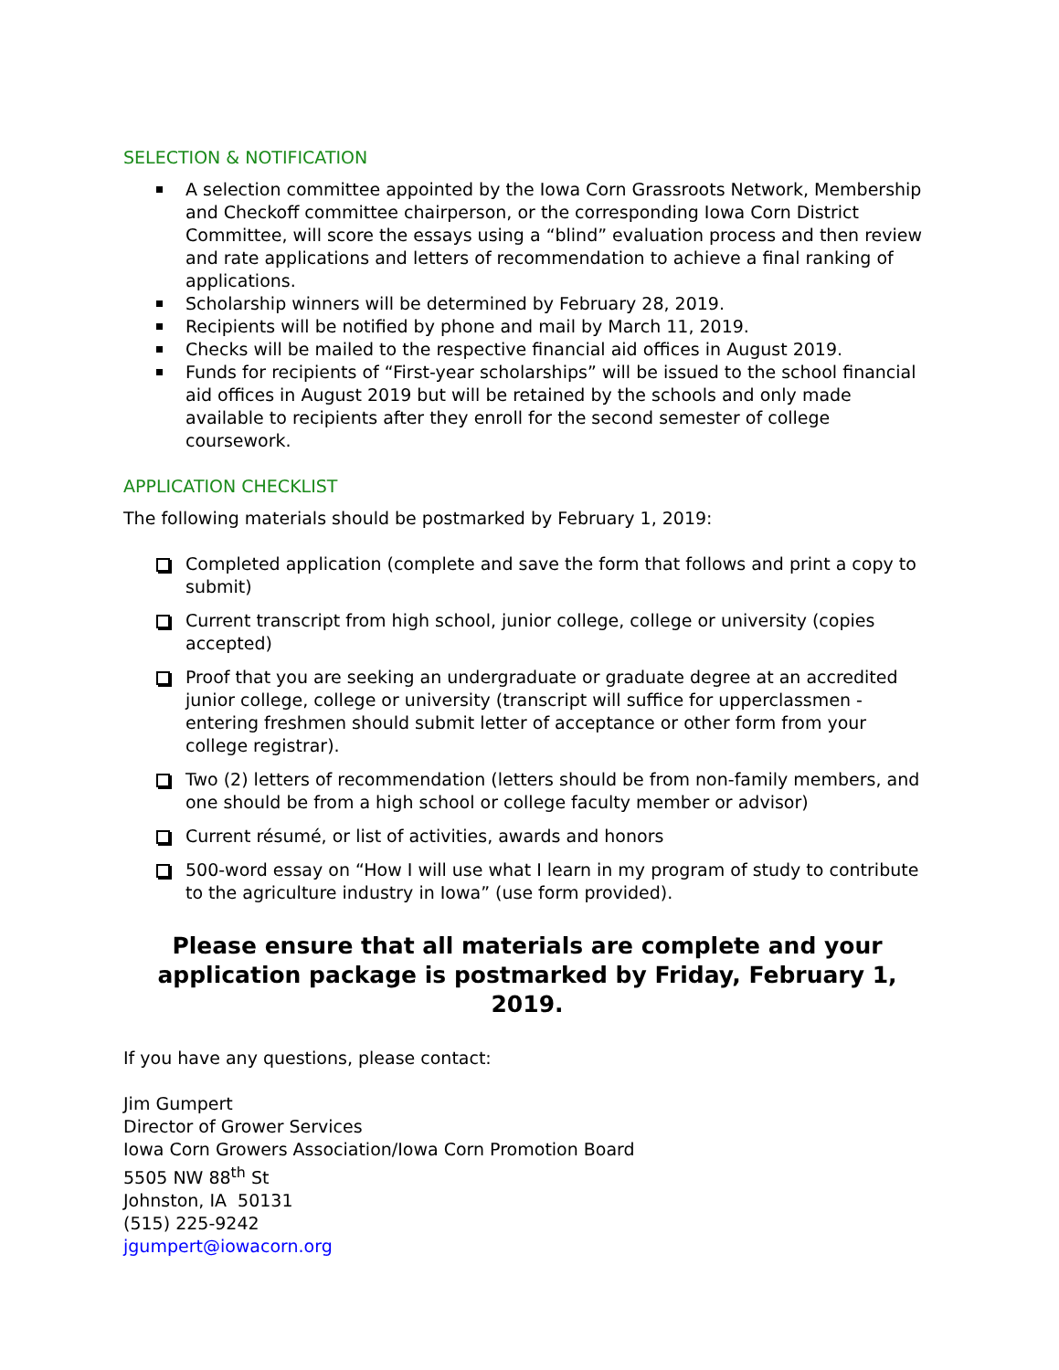SELECTION & NOTIFICATION
A selection committee appointed by the Iowa Corn Grassroots Network, Membership and Checkoff committee chairperson, or the corresponding Iowa Corn District Committee, will score the essays using a “blind” evaluation process and then review and rate applications and letters of recommendation to achieve a final ranking of applications.
Scholarship winners will be determined by February 28, 2019.
Recipients will be notified by phone and mail by March 11, 2019.
Checks will be mailed to the respective financial aid offices in August 2019.
Funds for recipients of “First-year scholarships” will be issued to the school financial aid offices in August 2019 but will be retained by the schools and only made available to recipients after they enroll for the second semester of college coursework.
APPLICATION CHECKLIST
The following materials should be postmarked by February 1, 2019:
Completed application (complete and save the form that follows and print a copy to submit)
Current transcript from high school, junior college, college or university (copies accepted)
Proof that you are seeking an undergraduate or graduate degree at an accredited junior college, college or university (transcript will suffice for upperclassmen - entering freshmen should submit letter of acceptance or other form from your college registrar).
Two (2) letters of recommendation (letters should be from non-family members, and one should be from a high school or college faculty member or advisor)
Current résumé, or list of activities, awards and honors
500-word essay on “How I will use what I learn in my program of study to contribute to the agriculture industry in Iowa” (use form provided).
Please ensure that all materials are complete and your application package is postmarked by Friday, February 1, 2019.
If you have any questions, please contact:
Jim Gumpert
Director of Grower Services
Iowa Corn Growers Association/Iowa Corn Promotion Board
5505 NW 88<sup>th</sup> St
Johnston, IA 50131
(515) 225-9242
jgumpert@iowacorn.org